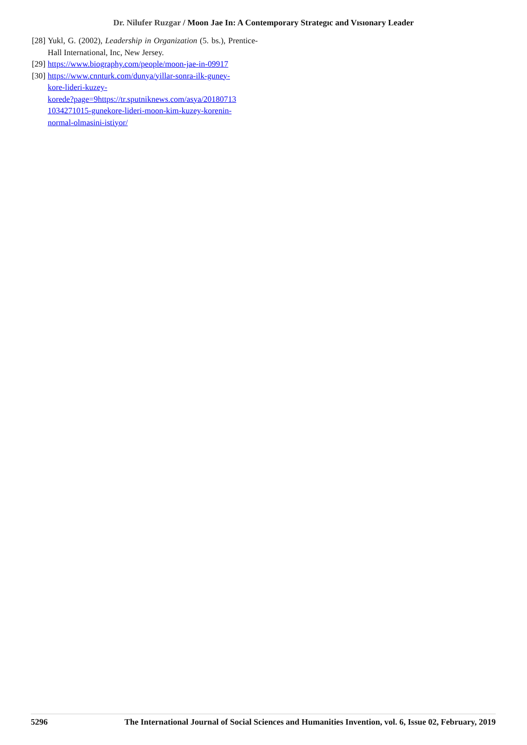Dr. Nilufer Ruzgar / Moon Jae In: A Contemporary Strategıc and Vısıonary Leader
[28]
Yukl, G. (2002), Leadership in Organization (5. bs.), Prentice-Hall International, Inc, New Jersey.
[29]
https://www.biography.com/people/moon-jae-in-09917
[30]
https://www.cnnturk.com/dunya/yillar-sonra-ilk-guney-
kore-lideri-kuzey-
korede?page=9https://tr.sputniknews.com/asya/20180713
1034271015-gunekore-lideri-moon-kim-kuzey-korenin-
normal-olmasini-istiyor/
5296 The International Journal of Social Sciences and Humanities Invention, vol. 6, Issue 02, February, 2019